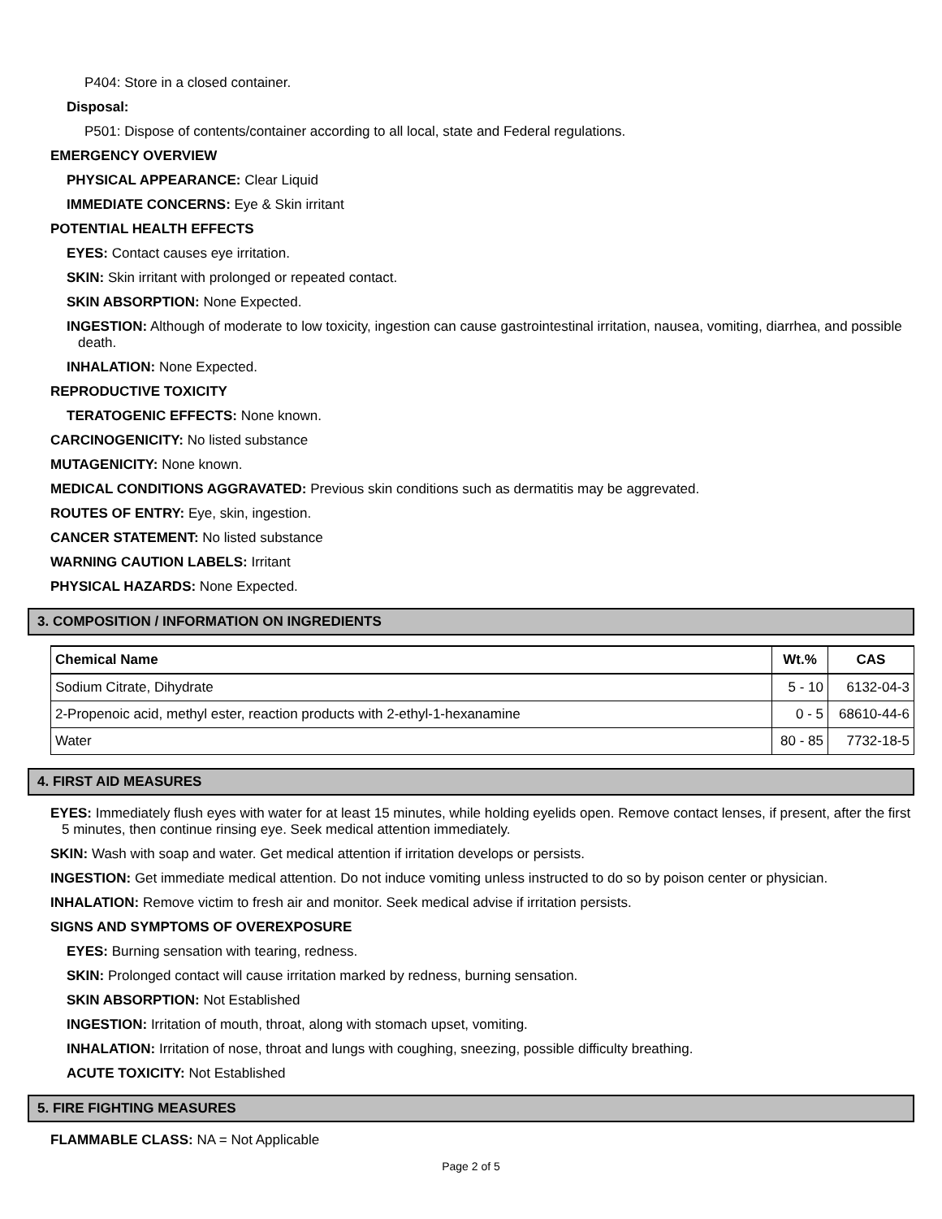P404: Store in a closed container.
Disposal:
P501: Dispose of contents/container according to all local, state and Federal regulations.
EMERGENCY OVERVIEW
PHYSICAL APPEARANCE: Clear Liquid
IMMEDIATE CONCERNS: Eye & Skin irritant
POTENTIAL HEALTH EFFECTS
EYES: Contact causes eye irritation.
SKIN: Skin irritant with prolonged or repeated contact.
SKIN ABSORPTION: None Expected.
INGESTION: Although of moderate to low toxicity, ingestion can cause gastrointestinal irritation, nausea, vomiting, diarrhea, and possible death.
INHALATION: None Expected.
REPRODUCTIVE TOXICITY
TERATOGENIC EFFECTS: None known.
CARCINOGENICITY: No listed substance
MUTAGENICITY: None known.
MEDICAL CONDITIONS AGGRAVATED: Previous skin conditions such as dermatitis may be aggrevated.
ROUTES OF ENTRY: Eye, skin, ingestion.
CANCER STATEMENT: No listed substance
WARNING CAUTION LABELS: Irritant
PHYSICAL HAZARDS: None Expected.
3. COMPOSITION / INFORMATION ON INGREDIENTS
| Chemical Name | Wt.% | CAS |
| --- | --- | --- |
| Sodium Citrate, Dihydrate | 5 - 10 | 6132-04-3 |
| 2-Propenoic acid, methyl ester, reaction products with 2-ethyl-1-hexanamine | 0 - 5 | 68610-44-6 |
| Water | 80 - 85 | 7732-18-5 |
4. FIRST AID MEASURES
EYES: Immediately flush eyes with water for at least 15 minutes, while holding eyelids open. Remove contact lenses, if present, after the first 5 minutes, then continue rinsing eye. Seek medical attention immediately.
SKIN: Wash with soap and water. Get medical attention if irritation develops or persists.
INGESTION: Get immediate medical attention. Do not induce vomiting unless instructed to do so by poison center or physician.
INHALATION: Remove victim to fresh air and monitor. Seek medical advise if irritation persists.
SIGNS AND SYMPTOMS OF OVEREXPOSURE
EYES: Burning sensation with tearing, redness.
SKIN: Prolonged contact will cause irritation marked by redness, burning sensation.
SKIN ABSORPTION: Not Established
INGESTION: Irritation of mouth, throat, along with stomach upset, vomiting.
INHALATION: Irritation of nose, throat and lungs with coughing, sneezing, possible difficulty breathing.
ACUTE TOXICITY: Not Established
5. FIRE FIGHTING MEASURES
FLAMMABLE CLASS: NA = Not Applicable
Page 2 of 5